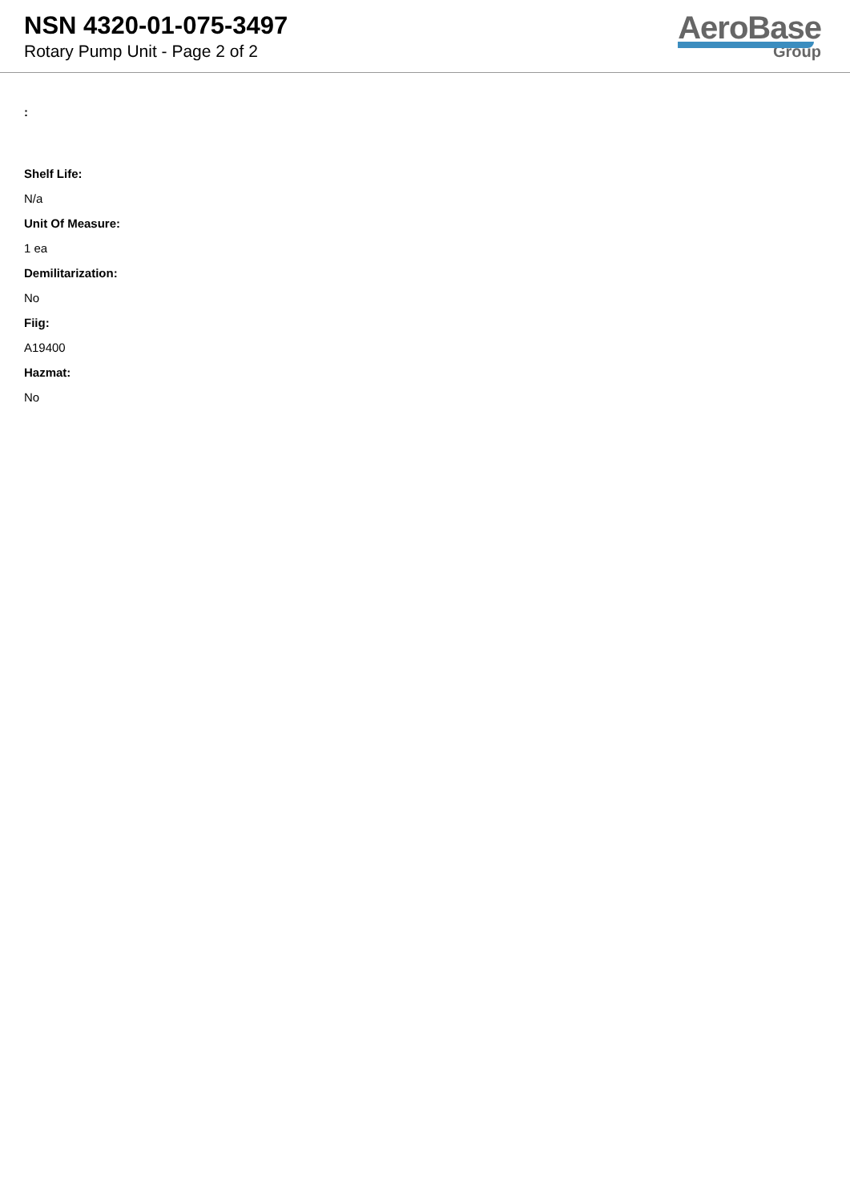NSN 4320-01-075-3497
Rotary Pump Unit - Page 2 of 2
AeroBase
Group
:
Shelf Life:
N/a
Unit Of Measure:
1 ea
Demilitarization:
No
Fiig:
A19400
Hazmat:
No